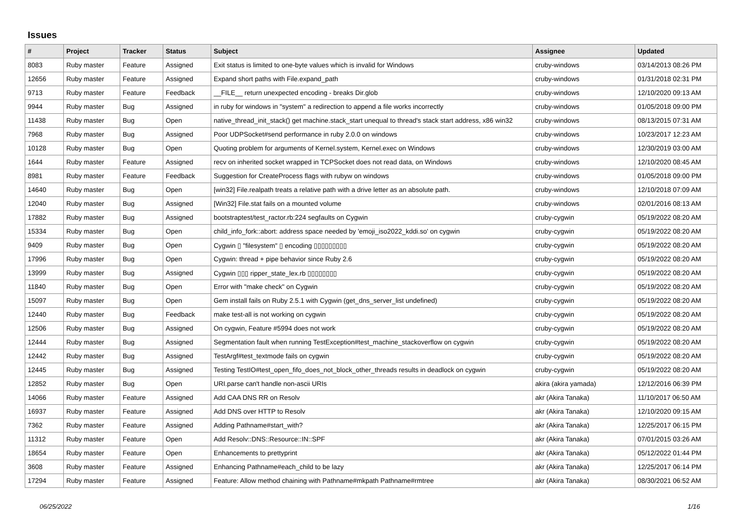Issues
| # | Project | Tracker | Status | Subject | Assignee | Updated |
| --- | --- | --- | --- | --- | --- | --- |
| 8083 | Ruby master | Feature | Assigned | Exit status is limited to one-byte values which is invalid for Windows | cruby-windows | 03/14/2013 08:26 PM |
| 12656 | Ruby master | Feature | Assigned | Expand short paths with File.expand_path | cruby-windows | 01/31/2018 02:31 PM |
| 9713 | Ruby master | Feature | Feedback | __FILE__ return unexpected encoding - breaks Dir.glob | cruby-windows | 12/10/2020 09:13 AM |
| 9944 | Ruby master | Bug | Assigned | in ruby for windows in "system" a redirection to append a file works incorrectly | cruby-windows | 01/05/2018 09:00 PM |
| 11438 | Ruby master | Bug | Open | native_thread_init_stack() get machine.stack_start unequal to thread's stack start address, x86 win32 | cruby-windows | 08/13/2015 07:31 AM |
| 7968 | Ruby master | Bug | Assigned | Poor UDPSocket#send performance in ruby 2.0.0 on windows | cruby-windows | 10/23/2017 12:23 AM |
| 10128 | Ruby master | Bug | Open | Quoting problem for arguments of Kernel.system, Kernel.exec on Windows | cruby-windows | 12/30/2019 03:00 AM |
| 1644 | Ruby master | Feature | Assigned | recv on inherited socket wrapped in TCPSocket does not read data, on Windows | cruby-windows | 12/10/2020 08:45 AM |
| 8981 | Ruby master | Feature | Feedback | Suggestion for CreateProcess flags with rubyw on windows | cruby-windows | 01/05/2018 09:00 PM |
| 14640 | Ruby master | Bug | Open | [win32] File.realpath treats a relative path with a drive letter as an absolute path. | cruby-windows | 12/10/2018 07:09 AM |
| 12040 | Ruby master | Bug | Assigned | [Win32] File.stat fails on a mounted volume | cruby-windows | 02/01/2016 08:13 AM |
| 17882 | Ruby master | Bug | Assigned | bootstraptest/test_ractor.rb:224 segfaults on Cygwin | cruby-cygwin | 05/19/2022 08:20 AM |
| 15334 | Ruby master | Bug | Open | child_info_fork::abort: address space needed by 'emoji_iso2022_kddi.so' on cygwin | cruby-cygwin | 05/19/2022 08:20 AM |
| 9409 | Ruby master | Bug | Open | Cygwin ▯ "filesystem" ▯ encoding ▯▯▯▯▯▯▯▯▯ | cruby-cygwin | 05/19/2022 08:20 AM |
| 17996 | Ruby master | Bug | Open | Cygwin: thread + pipe behavior since Ruby 2.6 | cruby-cygwin | 05/19/2022 08:20 AM |
| 13999 | Ruby master | Bug | Assigned | Cygwin ▯▯▯ ripper_state_lex.rb ▯▯▯▯▯▯▯▯ | cruby-cygwin | 05/19/2022 08:20 AM |
| 11840 | Ruby master | Bug | Open | Error with "make check" on Cygwin | cruby-cygwin | 05/19/2022 08:20 AM |
| 15097 | Ruby master | Bug | Open | Gem install fails on Ruby 2.5.1 with Cygwin (get_dns_server_list undefined) | cruby-cygwin | 05/19/2022 08:20 AM |
| 12440 | Ruby master | Bug | Feedback | make test-all is not working on cygwin | cruby-cygwin | 05/19/2022 08:20 AM |
| 12506 | Ruby master | Bug | Assigned | On cygwin, Feature #5994 does not work | cruby-cygwin | 05/19/2022 08:20 AM |
| 12444 | Ruby master | Bug | Assigned | Segmentation fault when running TestException#test_machine_stackoverflow on cygwin | cruby-cygwin | 05/19/2022 08:20 AM |
| 12442 | Ruby master | Bug | Assigned | TestArgf#test_textmode fails on cygwin | cruby-cygwin | 05/19/2022 08:20 AM |
| 12445 | Ruby master | Bug | Assigned | Testing TestIO#test_open_fifo_does_not_block_other_threads results in deadlock on cygwin | cruby-cygwin | 05/19/2022 08:20 AM |
| 12852 | Ruby master | Bug | Open | URI.parse can't handle non-ascii URIs | akira (akira yamada) | 12/12/2016 06:39 PM |
| 14066 | Ruby master | Feature | Assigned | Add CAA DNS RR on Resolv | akr (Akira Tanaka) | 11/10/2017 06:50 AM |
| 16937 | Ruby master | Feature | Assigned | Add DNS over HTTP to Resolv | akr (Akira Tanaka) | 12/10/2020 09:15 AM |
| 7362 | Ruby master | Feature | Assigned | Adding Pathname#start_with? | akr (Akira Tanaka) | 12/25/2017 06:15 PM |
| 11312 | Ruby master | Feature | Open | Add Resolv::DNS::Resource::IN::SPF | akr (Akira Tanaka) | 07/01/2015 03:26 AM |
| 18654 | Ruby master | Feature | Open | Enhancements to prettyprint | akr (Akira Tanaka) | 05/12/2022 01:44 PM |
| 3608 | Ruby master | Feature | Assigned | Enhancing Pathname#each_child to be lazy | akr (Akira Tanaka) | 12/25/2017 06:14 PM |
| 17294 | Ruby master | Feature | Assigned | Feature: Allow method chaining with Pathname#mkpath Pathname#rmtree | akr (Akira Tanaka) | 08/30/2021 06:52 AM |
06/25/2022 1/16